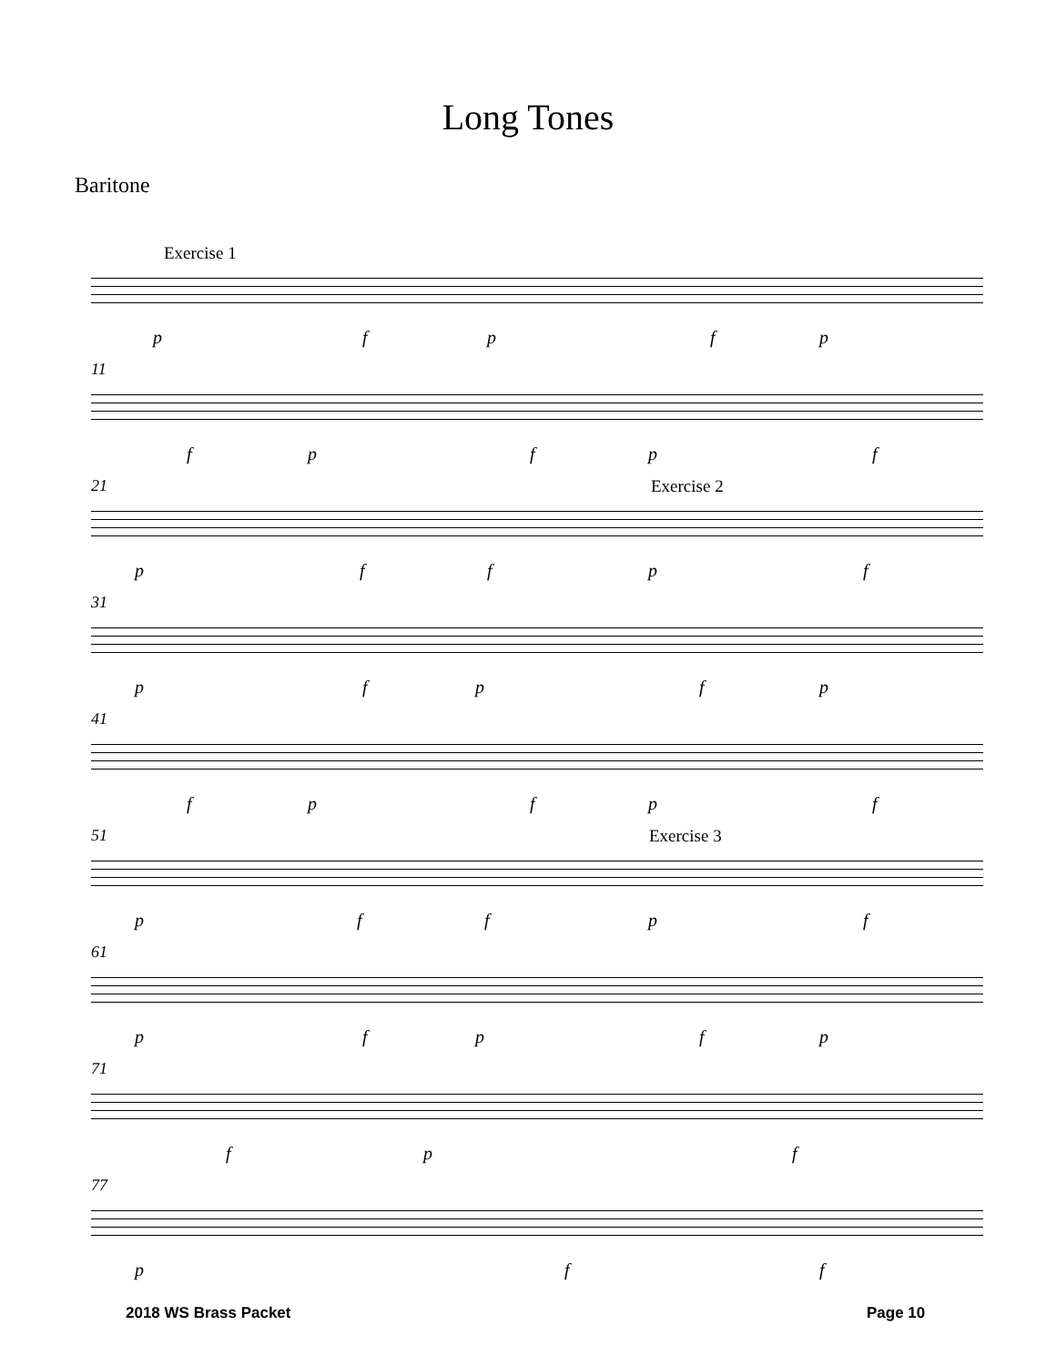Long Tones
Baritone
Exercise 1
p f p f p
11
f p f p f
21
Exercise 2
p f f p f
31
p f p f p
41
f p f p f
51
Exercise 3
p f f p f
61
p f p f p
71
f p f
77
p f f
2018 WS Brass Packet Page 10